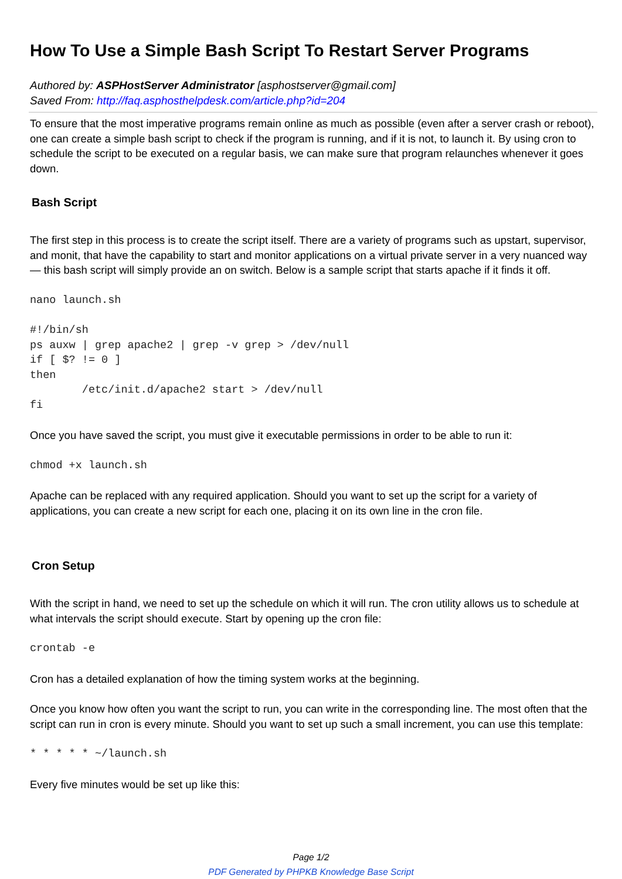How To Use a Simple Bash Script To Restart Server Programs
Authored by: ASPHostServer Administrator [asphostserver@gmail.com]
Saved From: http://faq.asphosthelpdesk.com/article.php?id=204
To ensure that the most imperative programs remain online as much as possible (even after a server crash or reboot), one can create a simple bash script to check if the program is running, and if it is not, to launch it. By using cron to schedule the script to be executed on a regular basis, we can make sure that program relaunches whenever it goes down.
Bash Script
The first step in this process is to create the script itself. There are a variety of programs such as upstart, supervisor, and monit, that have the capability to start and monitor applications on a virtual private server in a very nuanced way— this bash script will simply provide an on switch. Below is a sample script that starts apache if it finds it off.
nano launch.sh
#!/bin/sh
ps auxw | grep apache2 | grep -v grep > /dev/null
if [ $? != 0 ]
then
        /etc/init.d/apache2 start > /dev/null
fi
Once you have saved the script, you must give it executable permissions in order to be able to run it:
chmod +x launch.sh
Apache can be replaced with any required application. Should you want to set up the script for a variety of applications, you can create a new script for each one, placing it on its own line in the cron file.
Cron Setup
With the script in hand, we need to set up the schedule on which it will run. The cron utility allows us to schedule at what intervals the script should execute. Start by opening up the cron file:
crontab -e
Cron has a detailed explanation of how the timing system works at the beginning.
Once you know how often you want the script to run, you can write in the corresponding line. The most often that the script can run in cron is every minute. Should you want to set up such a small increment, you can use this template:
* * * * * ~/launch.sh
Every five minutes would be set up like this:
Page 1/2
PDF Generated by PHPKB Knowledge Base Script